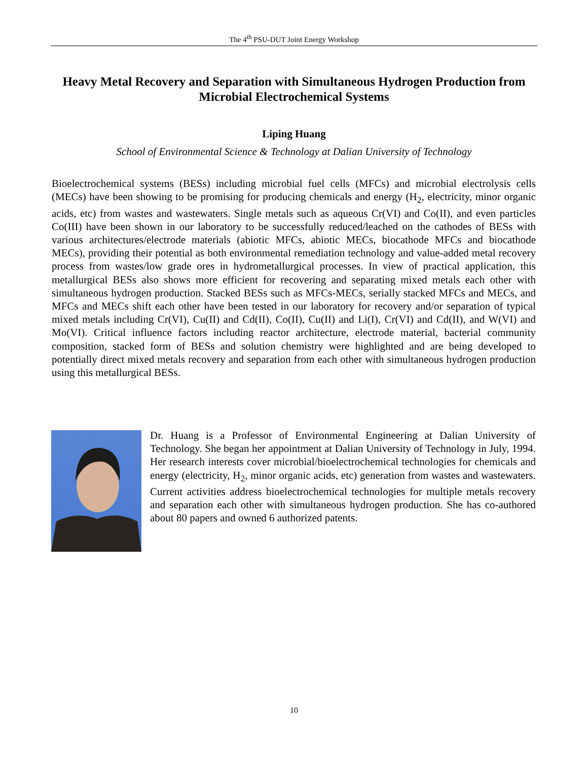The 4<sup>th</sup> PSU-DUT Joint Energy Workshop
Heavy Metal Recovery and Separation with Simultaneous Hydrogen Production from Microbial Electrochemical Systems
Liping Huang
School of Environmental Science & Technology at Dalian University of Technology
Bioelectrochemical systems (BESs) including microbial fuel cells (MFCs) and microbial electrolysis cells (MECs) have been showing to be promising for producing chemicals and energy (H<sub>2</sub>, electricity, minor organic acids, etc) from wastes and wastewaters. Single metals such as aqueous Cr(VI) and Co(II), and even particles Co(III) have been shown in our laboratory to be successfully reduced/leached on the cathodes of BESs with various architectures/electrode materials (abiotic MFCs, abiotic MECs, biocathode MFCs and biocathode MECs), providing their potential as both environmental remediation technology and value-added metal recovery process from wastes/low grade ores in hydrometallurgical processes. In view of practical application, this metallurgical BESs also shows more efficient for recovering and separating mixed metals each other with simultaneous hydrogen production. Stacked BESs such as MFCs-MECs, serially stacked MFCs and MECs, and MFCs and MECs shift each other have been tested in our laboratory for recovery and/or separation of typical mixed metals including Cr(VI), Cu(II) and Cd(II), Co(II), Cu(II) and Li(I), Cr(VI) and Cd(II), and W(VI) and Mo(VI). Critical influence factors including reactor architecture, electrode material, bacterial community composition, stacked form of BESs and solution chemistry were highlighted and are being developed to potentially direct mixed metals recovery and separation from each other with simultaneous hydrogen production using this metallurgical BESs.
Dr. Huang is a Professor of Environmental Engineering at Dalian University of Technology. She began her appointment at Dalian University of Technology in July, 1994. Her research interests cover microbial/bioelectrochemical technologies for chemicals and energy (electricity, H<sub>2</sub>, minor organic acids, etc) generation from wastes and wastewaters. Current activities address bioelectrochemical technologies for multiple metals recovery and separation each other with simultaneous hydrogen production. She has co-authored about 80 papers and owned 6 authorized patents.
10